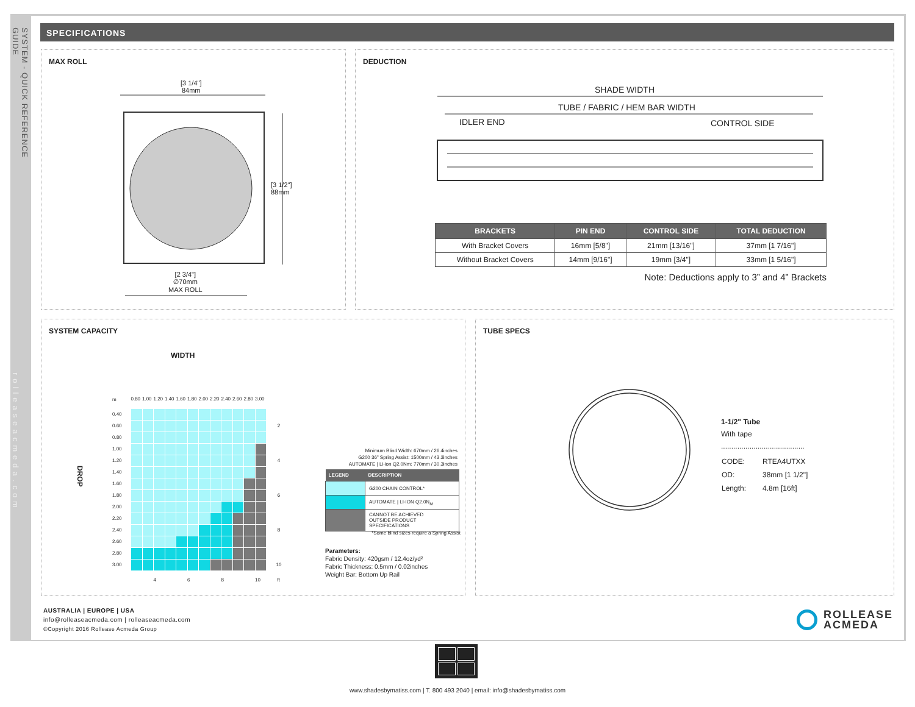SYSTEM - QUICK REFERENCE GUIDErolleaseacmeda.com
SPECIFICATIONS
MAX ROLL
[3 1/4"]
84mm
[3 1/2"]
88mm
[2 3/4"]
∅70mm
MAX ROLL
DEDUCTION
SHADE WIDTH
TUBE / FABRIC / HEM BAR WIDTH
IDLER END CONTROL SIDE
| BRACKETS | PIN END | CONTROL SIDE | TOTAL DEDUCTION |
| --- | --- | --- | --- |
| With Bracket Covers | 16mm [5/8"] | 21mm [13/16"] | 37mm [1 7/16"] |
| Without Bracket Covers | 14mm [9/16"] | 19mm [3/4"] | 33mm [1 5/16"] |
Note: Deductions apply to 3” and 4” Brackets
SYSTEM CAPACITY
WIDTH
DROP
| m | 0.80 | 1.00 | 1.20 | 1.40 | 1.60 | 1.80 | 2.00 | 2.20 | 2.40 | 2.60 | 2.80 | 3.00 | |
| 0.40 | | | | | | | | | | | | | |
| 0.60 | | | | | | | | | | | | | 2 |
| 0.80 | | | | | | | | | | | | | |
| 1.00 | | | | | | | | | | | | | |
| 1.20 | | | | | | | | | | | | | 4 |
| 1.40 | | | | | | | | | | | | | |
| 1.60 | | | | | | | | | | | | | |
| 1.80 | | | | | | | | | | | | | 6 |
| 2.00 | | | | | | | | | | | | | |
| 2.20 | | | | | | | | | | | | | |
| 2.40 | | | | | | | | | | | | | 8 |
| 2.60 | | | | | | | | | | | | | |
| 2.80 | | | | | | | | | | | | | |
| 3.00 | | | | | | | | | | | | | 10 |
| | | | 4 | | | 6 | | | 8 | | | 10 | ft |
Minimum Blind Width: 670mm / 26.4inches
G200 36” Spring Assist: 1500mm / 43.3inches
AUTOMATE | Li-ion Q2.0Nm: 770mm / 30.3inches
| LEGEND | DESCRIPTION |
| --- | --- |
| | G200 CHAIN CONTROL* |
| | AUTOMATE / LI-ION Q2.0N<sub>M</sub> |
| | CANNOT BE ACHIEVED OUTSIDE PRODUCT SPECIFICATIONS |
*Some blind sizes require a Spring Assist
Parameters:
Fabric Density: 420gsm / 12.4oz/yd²
Fabric Thickness: 0.5mm / 0.02inches
Weight Bar: Bottom Up Rail
TUBE SPECS
1-1/2" Tube
With tape
.........................................
| CODE: | RTEA4UTXX |
| OD: | 38mm [1 1/2"] |
| Length: | 4.8m [16ft] |
AUSTRALIA | EUROPE | USA
info@rolleaseacmeda.com | rolleaseacmeda.com
©Copyright 2016 Rollease Acmeda Group
ROLLEASE
ACMEDA
www.shadesbymatiss.com | T. 800 493 2040 | email: info@shadesbymatiss.com